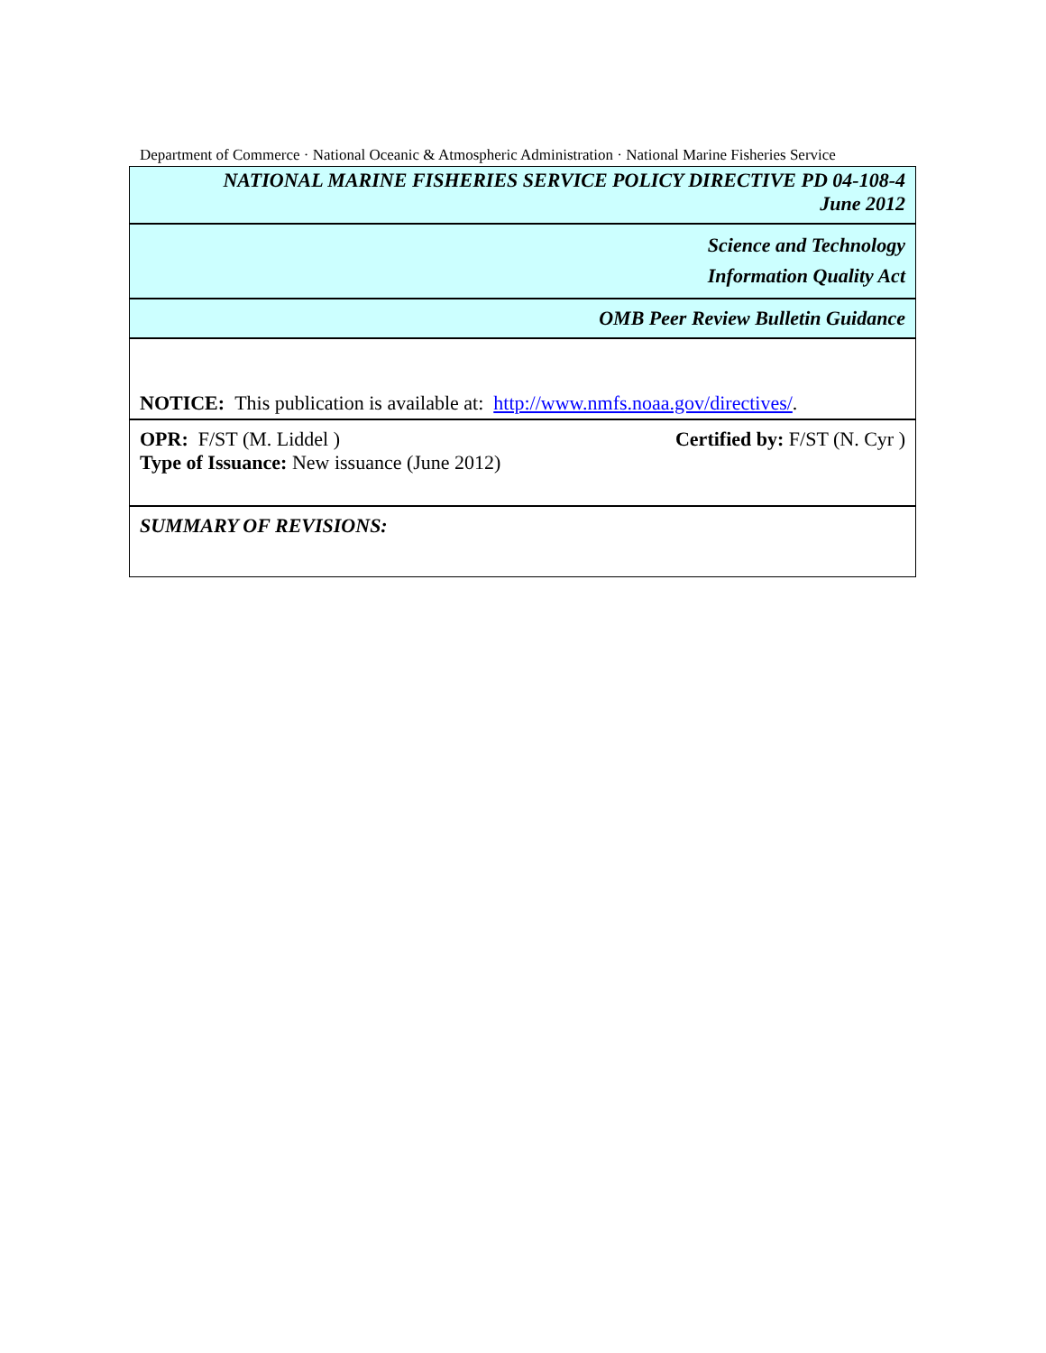Department of Commerce · National Oceanic & Atmospheric Administration · National Marine Fisheries Service
NATIONAL MARINE FISHERIES SERVICE POLICY DIRECTIVE PD 04-108-4
June 2012
Science and Technology
Information Quality Act
OMB Peer Review Bulletin Guidance
NOTICE: This publication is available at: http://www.nmfs.noaa.gov/directives/.
OPR: F/ST (M. Liddel ) Certified by: F/ST (N. Cyr )
Type of Issuance: New issuance (June 2012)
SUMMARY OF REVISIONS: